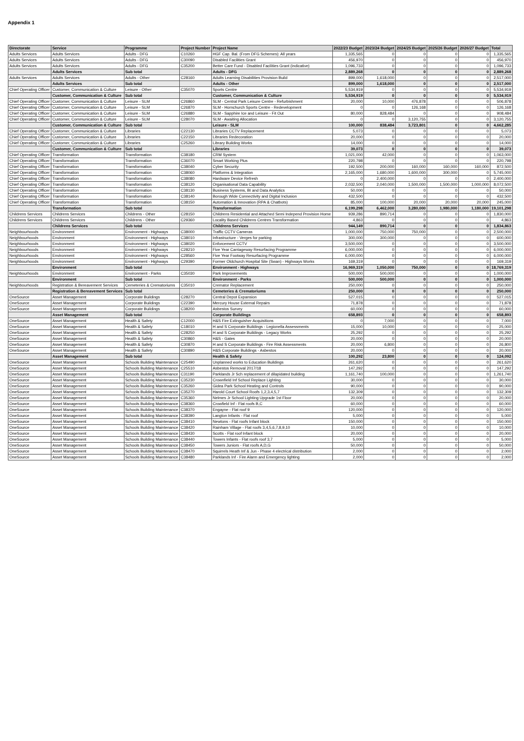Appendix 1
| Directorate | Service | Programme | Project Number | Project Name | 2022/23 Budget | 2023/24 Budget | 2024/25 Budget | 2025/26 Budget | 2026/27 Budget | Total |
| --- | --- | --- | --- | --- | --- | --- | --- | --- | --- | --- |
| Adults Services | Adults Services | Adults - DFG | C10260 | HGF Cap. Bal. (From DFG Schemes): All years | 1,335,565 | 0 | 0 | 0 | 0 | 1,335,565 |
| Adults Services | Adults Services | Adults - DFG | C30090 | Disabled Facilities Grant | 456,970 | 0 | 0 | 0 | 0 | 456,970 |
| Adults Services | Adults Services | Adults - DFG | C35200 | Better Care Fund - Disabled Facilities Grant (indicative) | 1,096,733 | 0 | 0 | 0 | 0 | 1,096,733 |
| | Adults Services | Sub total | | Adults - DFG | 2,889,268 | 0 | 0 | 0 | 0 | 2,889,268 |
| Adults Services | Adults Services | Adults - Other | C28160 | Adults Learning Disabilities Provision Build | 899,000 | 1,618,000 | 0 | 0 | 0 | 2,517,000 |
| | Adults Services | Sub total | | Adults - Other | 899,000 | 1,618,000 | 0 | 0 | 0 | 2,517,000 |
| Chief Operating Officer | Customer, Communication & Culture | Leisure - Other | C35070 | Sports Centre | 5,534,919 | 0 | 0 | 0 | 0 | 5,534,919 |
| | Customer, Communication & Culture | Sub total | | Customer, Communication & Culture | 5,534,919 | 0 | 0 | 0 | 0 | 5,534,919 |
| Chief Operating Officer | Customer, Communication & Culture | Leisure - SLM | C26860 | SLM - Central Park Leisure Centre - Refurbishment | 20,000 | 10,000 | 476,878 | 0 | 0 | 506,878 |
| Chief Operating Officer | Customer, Communication & Culture | Leisure - SLM | C26870 | SLM - Hornchurch Sports Centre - Redevelopment | 0 | 0 | 126,168 | 0 | 0 | 126,168 |
| Chief Operating Officer | Customer, Communication & Culture | Leisure - SLM | C26880 | SLM - Sapphire Ice and Leisure - Fit Out | 80,000 | 828,484 | 0 | 0 | 0 | 908,484 |
| Chief Operating Officer | Customer, Communication & Culture | Leisure - SLM | C28070 | SLM - Awaiting Allocation | 0 | 0 | 3,120,755 | 0 | 0 | 3,120,755 |
| | Customer, Communication & Culture | Sub total | | Leisure - SLM | 100,000 | 838,484 | 3,723,801 | 0 | 0 | 4,662,285 |
| Chief Operating Officer | Customer, Communication & Culture | Libraries | C22130 | Libraries CCTV Replacement | 5,073 | 0 | 0 | 0 | 0 | 5,073 |
| Chief Operating Officer | Customer, Communication & Culture | Libraries | C22150 | Libraries Redecoration | 20,000 | 0 | 0 | 0 | 0 | 20,000 |
| Chief Operating Officer | Customer, Communication & Culture | Libraries | C25260 | Library Building Works | 14,000 | 0 | 0 | 0 | 0 | 14,000 |
| | Customer, Communication & Culture | Sub total | | Libraries | 39,073 | 0 | 0 | 0 | 0 | 39,073 |
| Chief Operating Officer | Transformation | Transformation | C38180 | CRM System | 1,021,000 | 42,000 | 0 | 0 | 0 | 1,063,000 |
| Chief Operating Officer | Transformation | Transformation | C36070 | Smart Working Plus | 220,798 | 0 | 0 | 0 | 0 | 220,798 |
| Chief Operating Officer | Transformation | Transformation | C38040 | Cyber Security | 192,500 | 200,000 | 160,000 | 160,000 | 160,000 | 872,500 |
| Chief Operating Officer | Transformation | Transformation | C38060 | Platforms & Integration | 2,165,000 | 1,680,000 | 1,600,000 | 300,000 | 0 | 5,745,000 |
| Chief Operating Officer | Transformation | Transformation | C38080 | Hardware Device Refresh | 0 | 2,400,000 | 0 | 0 | 0 | 2,400,000 |
| Chief Operating Officer | Transformation | Transformation | C38120 | Organisational Data Capability | 2,032,500 | 2,040,000 | 1,500,000 | 1,500,000 | 1,000,000 | 8,072,500 |
| Chief Operating Officer | Transformation | Transformation | C38130 | Business Systems, BI and Data Analytics | 50,000 | 0 | 0 | 0 | 0 | 50,000 |
| Chief Operating Officer | Transformation | Transformation | C38140 | Borough Wide Connectivity and Digital Inclusion | 432,500 | 0 | 0 | 0 | 0 | 432,500 |
| Chief Operating Officer | Transformation | Transformation | C38150 | Automation & Innovation (RPA & Chatbots) | 85,000 | 100,000 | 20,000 | 20,000 | 20,000 | 245,000 |
| | Transformation | Sub total | | Transformation | 6,199,298 | 6,462,000 | 3,280,000 | 1,980,000 | 1,180,000 | 19,101,298 |
| Childrens Services | Childrens Services | Childrens - Other | C28150 | Childrens Residential and Attached Semi Independ Provision Home | 939,286 | 890,714 | 0 | 0 | 0 | 1,830,000 |
| Childrens Services | Childrens Services | Childrens - Other | C29360 | Locality Based Childrens Centres Transformation | 4,863 | 0 | 0 | 0 | 0 | 4,863 |
| | Childrens Services | Sub total | | Childrens Services | 944,149 | 890,714 | 0 | 0 | 0 | 1,834,863 |
| Neighbourhoods | Environment | Environment - Highways | C38000 | Traffic CCTV Cameras | 1,000,000 | 750,000 | 750,000 | 0 | 0 | 2,500,000 |
| Neighbourhoods | Environment | Environment - Highways | C38010 | Infrastructure - Verges for parking | 300,000 | 300,000 | 0 | 0 | 0 | 600,000 |
| Neighbourhoods | Environment | Environment - Highways | C38020 | Enforcement CCTV | 3,500,000 | 0 | 0 | 0 | 0 | 3,500,000 |
| Neighbourhoods | Environment | Environment - Highways | C28210 | Five Year Carriageway Resurfacing Programme | 6,000,000 | 0 | 0 | 0 | 0 | 6,000,000 |
| Neighbourhoods | Environment | Environment - Highways | C28560 | Five Year Footway Resurfacing Programme | 6,000,000 | 0 | 0 | 0 | 0 | 6,000,000 |
| Neighbourhoods | Environment | Environment - Highways | C29390 | Former Oldchurch Hospital Site (Swan) - Highways Works | 169,319 | 0 | 0 | 0 | 0 | 169,319 |
| | Environment | Sub total | | Environment - Highways | 16,969,319 | 1,050,000 | 750,000 | 0 | 0 | 18,769,319 |
| Neighbourhoods | Environment | Environment - Parks | C35030 | Park Improvements | 500,000 | 500,000 | 0 | 0 | 0 | 1,000,000 |
| | Environment | Sub total | | Environment - Parks | 500,000 | 500,000 | 0 | 0 | 0 | 1,000,000 |
| Neighbourhoods | Registration & Bereavement Services | Cemeteries & Crematoriums | C35010 | Cremator Replacement | 250,000 | 0 | 0 | 0 | 0 | 250,000 |
| | Registration & Bereavement Services | Sub total | | Cemeteries & Crematoriums | 250,000 | 0 | 0 | 0 | 0 | 250,000 |
| OneSource | Asset Management | Corporate Buildings | C28270 | Central Depot Expansion | 527,015 | 0 | 0 | 0 | 0 | 527,015 |
| OneSource | Asset Management | Corporate Buildings | C22390 | Mercury House External Repairs | 71,878 | 0 | 0 | 0 | 0 | 71,878 |
| OneSource | Asset Management | Corporate Buildings | C38200 | Asbestos Survey | 60,000 | 0 | 0 | 0 | 0 | 60,000 |
| | Asset Management | Sub total | | Corporate Buildings | 658,893 | 0 | 0 | 0 | 0 | 658,893 |
| OneSource | Asset Management | Health & Safety | C12000 | H&S Fire Extinguisher Acquisitions | 0 | 7,000 | 0 | 0 | 0 | 7,000 |
| OneSource | Asset Management | Health & Safety | C18010 | H and S Corporate Buildings - Legionella Assessments | 15,000 | 10,000 | 0 | 0 | 0 | 25,000 |
| OneSource | Asset Management | Health & Safety | C28250 | H and S Corporate Buildings - Legacy Works | 25,292 | 0 | 0 | 0 | 0 | 25,292 |
| OneSource | Asset Management | Health & Safety | C30860 | H&S - Gates | 20,000 | 0 | 0 | 0 | 0 | 20,000 |
| OneSource | Asset Management | Health & Safety | C30870 | H and S Corporate Buildings - Fire Risk Assessments | 20,000 | 6,800 | 0 | 0 | 0 | 26,800 |
| OneSource | Asset Management | Health & Safety | C30890 | H&S Corporate Buildings - Asbestos | 20,000 | 0 | 0 | 0 | 0 | 20,000 |
| | Asset Management | Sub total | | Health & Safety | 100,292 | 23,800 | 0 | 0 | 0 | 124,092 |
| OneSource | Asset Management | Schools Building Maintenance | C25490 | Unplanned works to Education Buildings | 261,620 | 0 | 0 | 0 | 0 | 261,620 |
| OneSource | Asset Management | Schools Building Maintenance | C25510 | Asbestos Removal 2017/18 | 147,292 | 0 | 0 | 0 | 0 | 147,292 |
| OneSource | Asset Management | Schools Building Maintenance | C31190 | Parklands Jr Sch replacement of dilapidated building | 1,161,740 | 100,000 | 0 | 0 | 0 | 1,261,740 |
| OneSource | Asset Management | Schools Building Maintenance | C35230 | Crownfield Inf School Replace Lighting | 30,000 | 0 | 0 | 0 | 0 | 30,000 |
| OneSource | Asset Management | Schools Building Maintenance | C35260 | Gidea Park School Heating and Controls | 90,000 | 0 | 0 | 0 | 0 | 90,000 |
| OneSource | Asset Management | Schools Building Maintenance | C35270 | Harold Court School Roofs 1,2,3,4,5,7 | 132,309 | 0 | 0 | 0 | 0 | 132,309 |
| OneSource | Asset Management | Schools Building Maintenance | C35360 | Nelmes Jr School Lighting Upgrade 1st Floor | 20,000 | 0 | 0 | 0 | 0 | 20,000 |
| OneSource | Asset Management | Schools Building Maintenance | C38360 | Crowfield Inf - Flat roofs B,C | 60,000 | 0 | 0 | 0 | 0 | 60,000 |
| OneSource | Asset Management | Schools Building Maintenance | C38370 | Engayne - Flat roof 9 | 120,000 | 0 | 0 | 0 | 0 | 120,000 |
| OneSource | Asset Management | Schools Building Maintenance | C38390 | Langton Infants - Flat roof | 5,000 | 0 | 0 | 0 | 0 | 5,000 |
| OneSource | Asset Management | Schools Building Maintenance | C38410 | Newtons - Flat roofs Infant block | 150,000 | 0 | 0 | 0 | 0 | 150,000 |
| OneSource | Asset Management | Schools Building Maintenance | C38420 | Rainham Village - Flat roofs 3,4,5,6,7,8,9,10 | 10,000 | 0 | 0 | 0 | 0 | 10,000 |
| OneSource | Asset Management | Schools Building Maintenance | C38430 | Scotts - Flat roof Infant block | 20,000 | 0 | 0 | 0 | 0 | 20,000 |
| OneSource | Asset Management | Schools Building Maintenance | C38440 | Towers Infants - Flat roofs roof 3,7 | 5,000 | 0 | 0 | 0 | 0 | 5,000 |
| OneSource | Asset Management | Schools Building Maintenance | C38450 | Towers Juniors - Flat roofs A,D,G | 50,000 | 0 | 0 | 0 | 0 | 50,000 |
| OneSource | Asset Management | Schools Building Maintenance | C38470 | Squirrels Heath Inf & Jun - Phase 4 electrical distribution | 2,000 | 0 | 0 | 0 | 0 | 2,000 |
| OneSource | Asset Management | Schools Building Maintenance | C38480 | Parklands Inf - Fire Alarm and Emergency lighting | 2,000 | 0 | 0 | 0 | 0 | 2,000 |